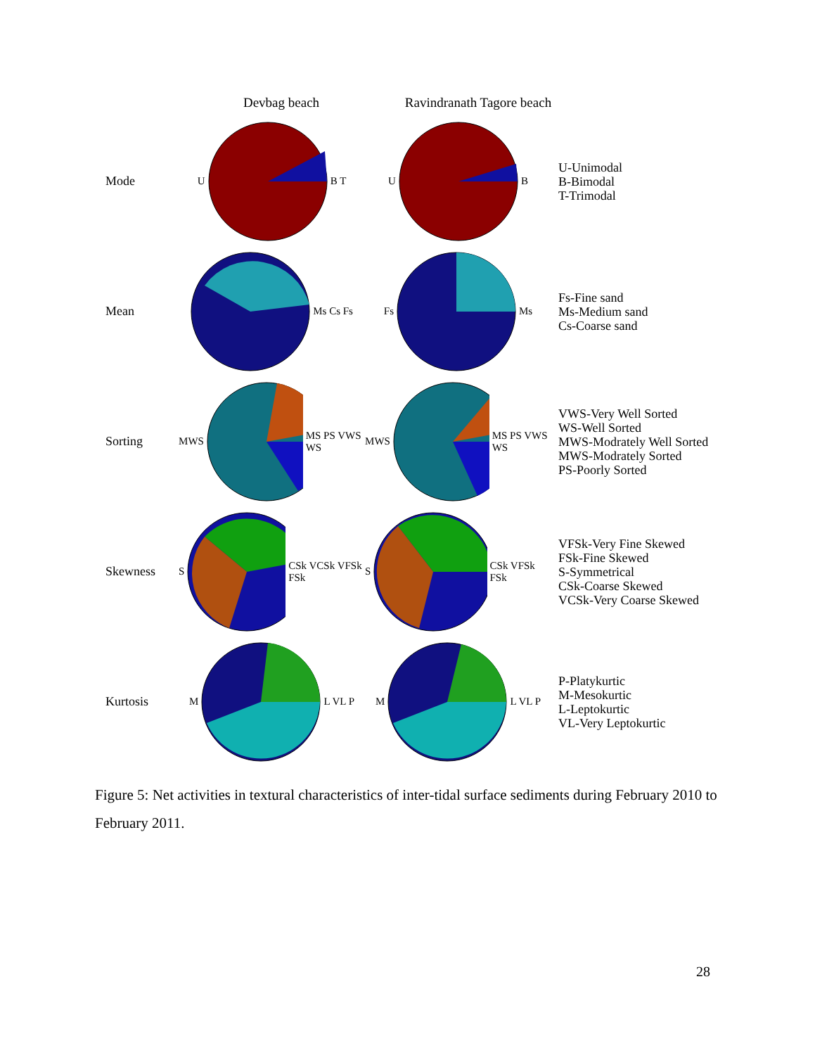Devbag beach Ravindranath Tagore beach
Mode
U B T U B
U-Unimodal
B-Bimodal
T-Trimodal
Mean
Ms Cs Fs Fs Ms
Fs-Fine sand
Ms-Medium sand
Cs-Coarse sand
Sorting
MWS MS PS VWS WS MWS MS PS VWS WS
VWS-Very Well Sorted
WS-Well Sorted
MWS-Modrately Well Sorted
MWS-Modrately Sorted
PS-Poorly Sorted
Skewness
S CSk VCSk VFSk FSk S CSk VFSk FSk
VFSk-Very Fine Skewed
FSk-Fine Skewed
S-Symmetrical
CSk-Coarse Skewed
VCSk-Very Coarse Skewed
Kurtosis
M L VL P M L VL P
P-Platykurtic
M-Mesokurtic
L-Leptokurtic
VL-Very Leptokurtic
Figure 5: Net activities in textural characteristics of inter-tidal surface sediments during February 2010 to February 2011.
28